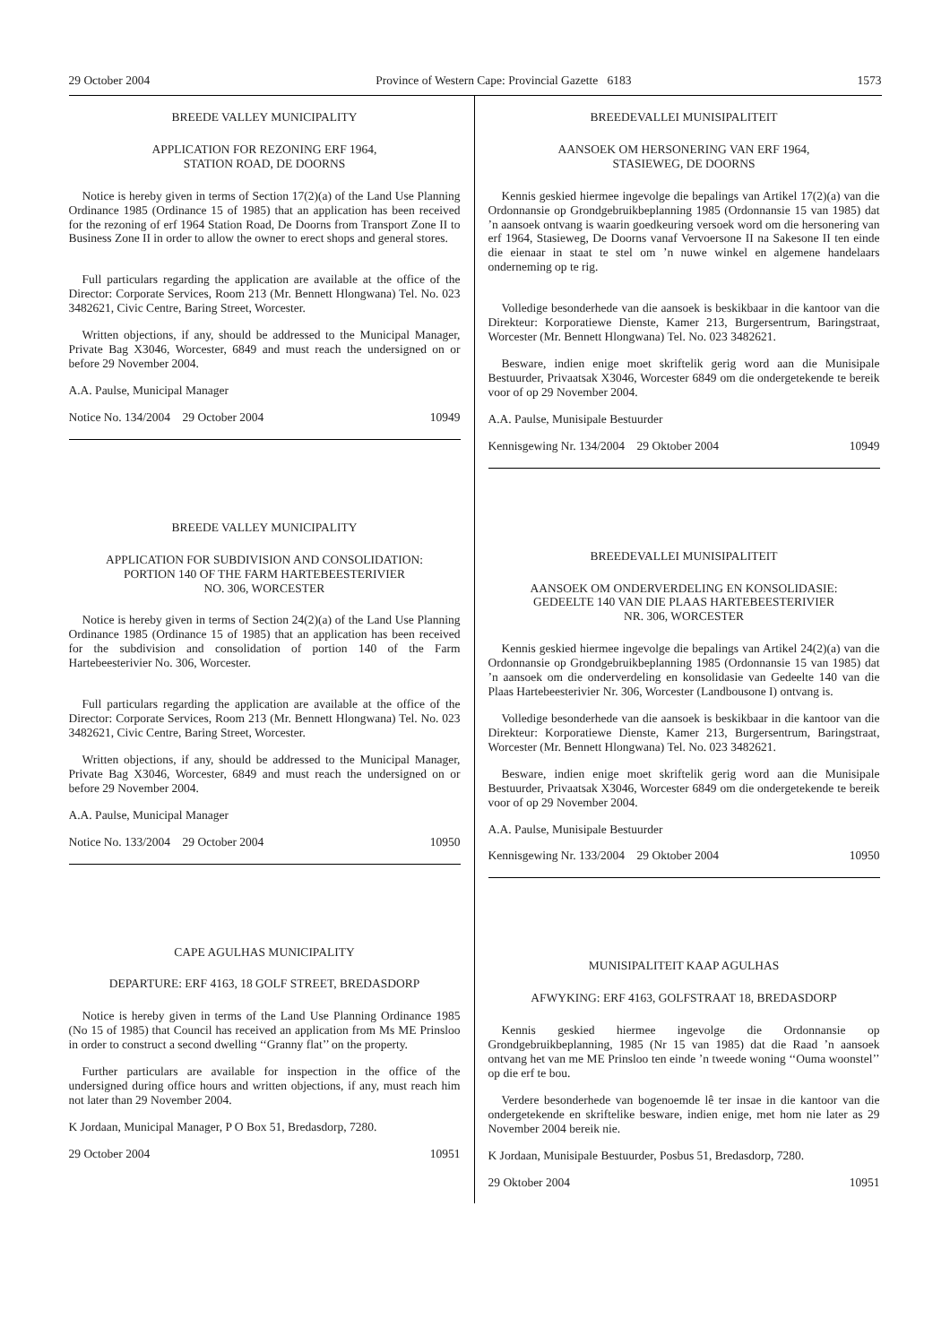29 October 2004 Province of Western Cape: Provincial Gazette 6183 1573
BREEDE VALLEY MUNICIPALITY
APPLICATION FOR REZONING ERF 1964,
STATION ROAD, DE DOORNS
Notice is hereby given in terms of Section 17(2)(a) of the Land Use Planning Ordinance 1985 (Ordinance 15 of 1985) that an application has been received for the rezoning of erf 1964 Station Road, De Doorns from Transport Zone II to Business Zone II in order to allow the owner to erect shops and general stores.
Full particulars regarding the application are available at the office of the Director: Corporate Services, Room 213 (Mr. Bennett Hlongwana) Tel. No. 023 3482621, Civic Centre, Baring Street, Worcester.
Written objections, if any, should be addressed to the Municipal Manager, Private Bag X3046, Worcester, 6849 and must reach the undersigned on or before 29 November 2004.
A.A. Paulse, Municipal Manager
Notice No. 134/2004 29 October 2004 10949
BREEDE VALLEY MUNICIPALITY
APPLICATION FOR SUBDIVISION AND CONSOLIDATION:
PORTION 140 OF THE FARM HARTEBEESTERIVIER
NO. 306, WORCESTER
Notice is hereby given in terms of Section 24(2)(a) of the Land Use Planning Ordinance 1985 (Ordinance 15 of 1985) that an application has been received for the subdivision and consolidation of portion 140 of the Farm Hartebeesterivier No. 306, Worcester.
Full particulars regarding the application are available at the office of the Director: Corporate Services, Room 213 (Mr. Bennett Hlongwana) Tel. No. 023 3482621, Civic Centre, Baring Street, Worcester.
Written objections, if any, should be addressed to the Municipal Manager, Private Bag X3046, Worcester, 6849 and must reach the undersigned on or before 29 November 2004.
A.A. Paulse, Municipal Manager
Notice No. 133/2004 29 October 2004 10950
CAPE AGULHAS MUNICIPALITY
DEPARTURE: ERF 4163, 18 GOLF STREET, BREDASDORP
Notice is hereby given in terms of the Land Use Planning Ordinance 1985 (No 15 of 1985) that Council has received an application from Ms ME Prinsloo in order to construct a second dwelling ‘‘Granny flat’’ on the property.
Further particulars are available for inspection in the office of the undersigned during office hours and written objections, if any, must reach him not later than 29 November 2004.
K Jordaan, Municipal Manager, P O Box 51, Bredasdorp, 7280.
29 October 2004 10951
BREEDEVALLEI MUNISIPALITEIT
AANSOEK OM HERSONERING VAN ERF 1964,
STASIEWEG, DE DOORNS
Kennis geskied hiermee ingevolge die bepalings van Artikel 17(2)(a) van die Ordonnansie op Grondgebruikbeplanning 1985 (Ordonnansie 15 van 1985) dat ’n aansoek ontvang is waarin goedkeuring versoek word om die hersonering van erf 1964, Stasieweg, De Doorns vanaf Vervoersone II na Sakesone II ten einde die eienaar in staat te stel om ’n nuwe winkel en algemene handelaars onderneming op te rig.
Volledige besonderhede van die aansoek is beskikbaar in die kantoor van die Direkteur: Korporatiewe Dienste, Kamer 213, Burgersentrum, Baringstraat, Worcester (Mr. Bennett Hlongwana) Tel. No. 023 3482621.
Besware, indien enige moet skriftelik gerig word aan die Munisipale Bestuurder, Privaatsak X3046, Worcester 6849 om die ondergetekende te bereik voor of op 29 November 2004.
A.A. Paulse, Munisipale Bestuurder
Kennisgewing Nr. 134/2004 29 Oktober 2004 10949
BREEDEVALLEI MUNISIPALITEIT
AANSOEK OM ONDERVERDELING EN KONSOLIDASIE:
GEDEELTE 140 VAN DIE PLAAS HARTEBEESTERIVIER
NR. 306, WORCESTER
Kennis geskied hiermee ingevolge die bepalings van Artikel 24(2)(a) van die Ordonnansie op Grondgebruikbeplanning 1985 (Ordonnansie 15 van 1985) dat ’n aansoek om die onderverdeling en konsolidasie van Gedeelte 140 van die Plaas Hartebeesterivier Nr. 306, Worcester (Landbousone I) ontvang is.
Volledige besonderhede van die aansoek is beskikbaar in die kantoor van die Direkteur: Korporatiewe Dienste, Kamer 213, Burgersentrum, Baringstraat, Worcester (Mr. Bennett Hlongwana) Tel. No. 023 3482621.
Besware, indien enige moet skriftelik gerig word aan die Munisipale Bestuurder, Privaatsak X3046, Worcester 6849 om die ondergetekende te bereik voor of op 29 November 2004.
A.A. Paulse, Munisipale Bestuurder
Kennisgewing Nr. 133/2004 29 Oktober 2004 10950
MUNISIPALITEIT KAAP AGULHAS
AFWYKING: ERF 4163, GOLFSTRAAT 18, BREDASDORP
Kennis geskied hiermee ingevolge die Ordonnansie op Grondgebruikbeplanning, 1985 (Nr 15 van 1985) dat die Raad ’n aansoek ontvang het van me ME Prinsloo ten einde ’n tweede woning ‘‘Ouma woonstel’’ op die erf te bou.
Verdere besonderhede van bogenoemde lê ter insae in die kantoor van die ondergetekende en skriftelike besware, indien enige, met hom nie later as 29 November 2004 bereik nie.
K Jordaan, Munisipale Bestuurder, Posbus 51, Bredasdorp, 7280.
29 Oktober 2004 10951